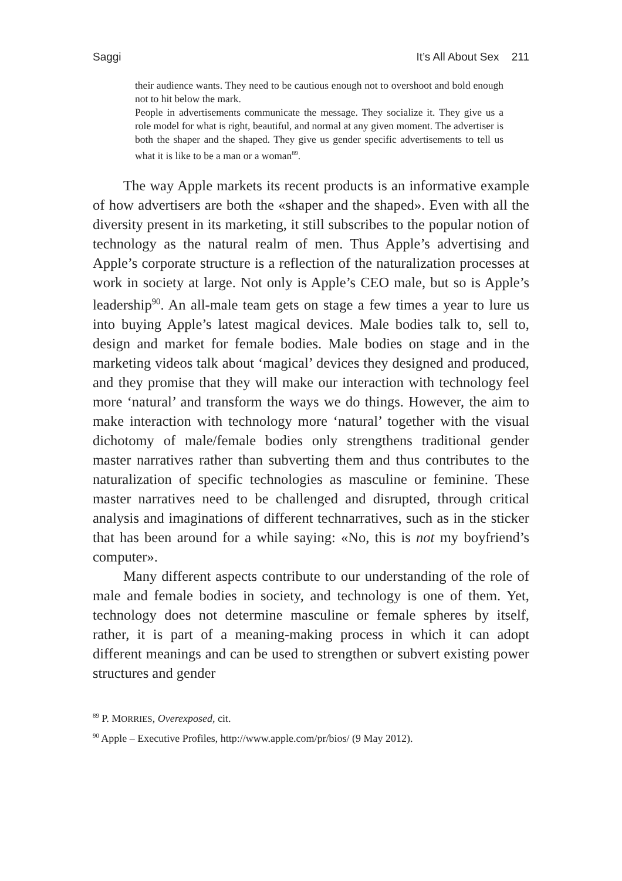Saggi It’s All About Sex 211
their audience wants. They need to be cautious enough not to overshoot and bold enough not to hit below the mark.
People in advertisements communicate the message. They socialize it. They give us a role model for what is right, beautiful, and normal at any given moment. The advertiser is both the shaper and the shaped. They give us gender specific advertisements to tell us what it is like to be a man or a woman<sup>89</sup>.
The way Apple markets its recent products is an informative example of how advertisers are both the «shaper and the shaped». Even with all the diversity present in its marketing, it still subscribes to the popular notion of technology as the natural realm of men. Thus Apple’s advertising and Apple’s corporate structure is a reflection of the naturalization processes at work in society at large. Not only is Apple’s CEO male, but so is Apple’s leadership<sup>90</sup>. An all-male team gets on stage a few times a year to lure us into buying Apple’s latest magical devices. Male bodies talk to, sell to, design and market for female bodies. Male bodies on stage and in the marketing videos talk about ‘magical’ devices they designed and produced, and they promise that they will make our interaction with technology feel more ‘natural’ and transform the ways we do things. However, the aim to make interaction with technology more ‘natural’ together with the visual dichotomy of male/female bodies only strengthens traditional gender master narratives rather than subverting them and thus contributes to the naturalization of specific technologies as masculine or feminine. These master narratives need to be challenged and disrupted, through critical analysis and imaginations of different technarratives, such as in the sticker that has been around for a while saying: «No, this is not my boyfriend’s computer».
Many different aspects contribute to our understanding of the role of male and female bodies in society, and technology is one of them. Yet, technology does not determine masculine or female spheres by itself, rather, it is part of a meaning-making process in which it can adopt different meanings and can be used to strengthen or subvert existing power structures and gender
<sup>89</sup> P. MORRIES, Overexposed, cit.
<sup>90</sup> Apple – Executive Profiles, http://www.apple.com/pr/bios/ (9 May 2012).